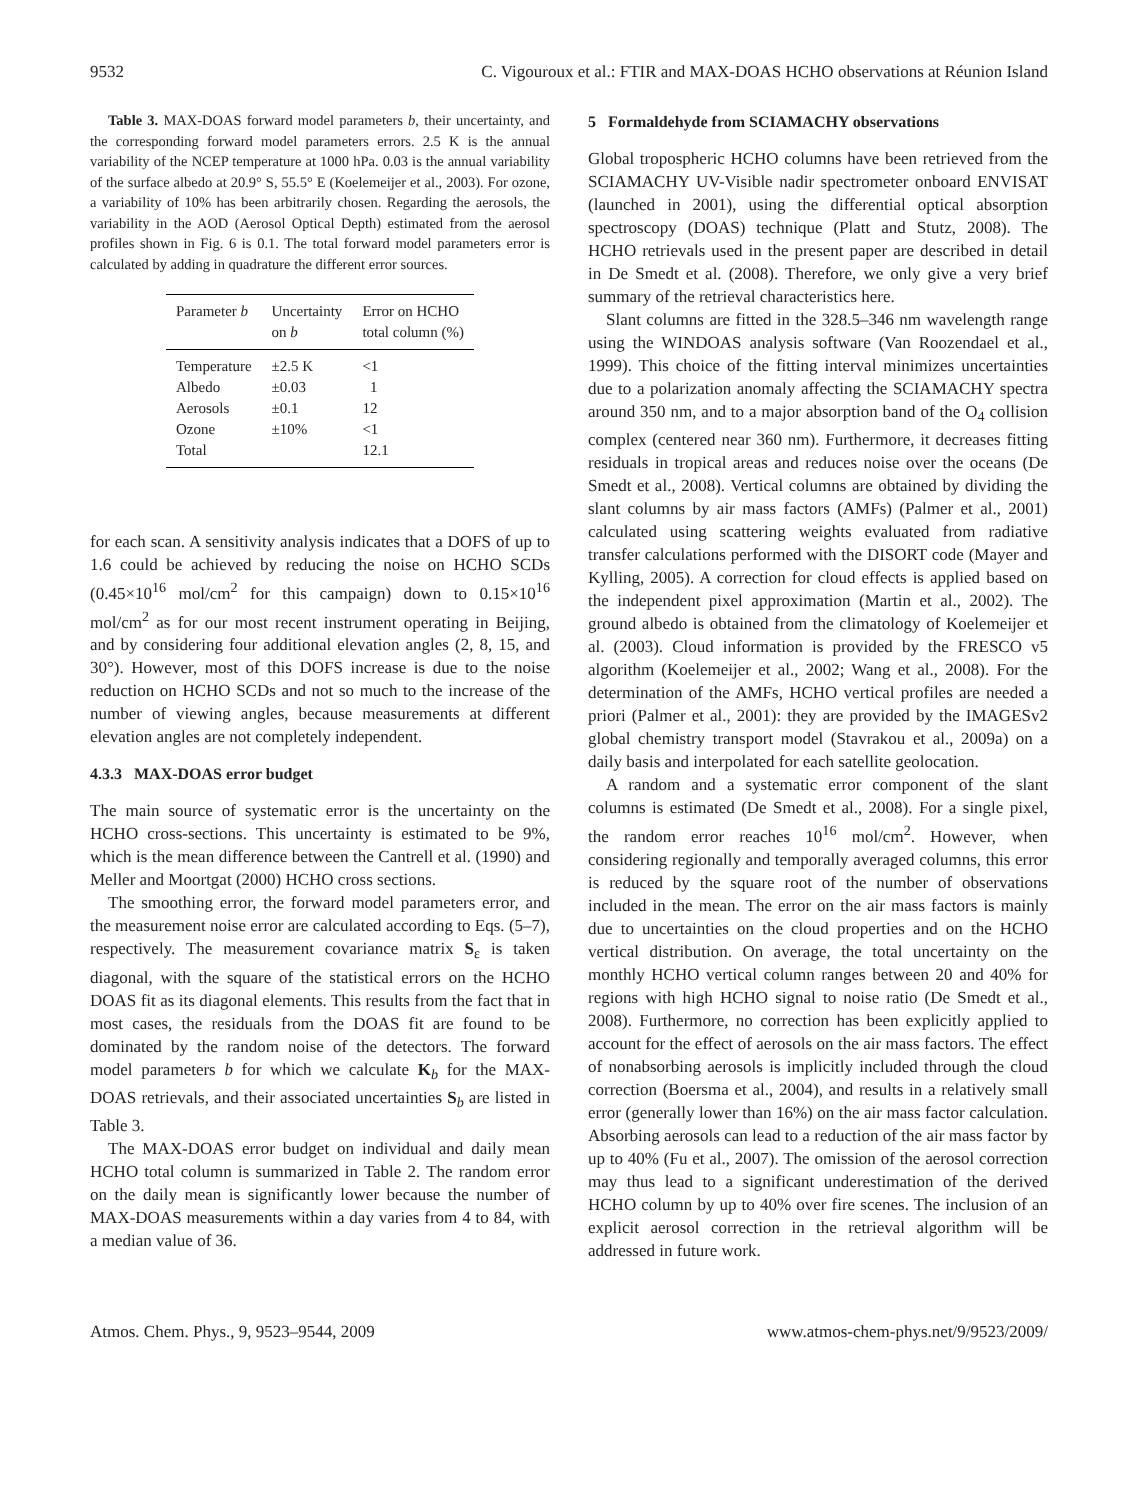9532 C. Vigouroux et al.: FTIR and MAX-DOAS HCHO observations at Réunion Island
Table 3. MAX-DOAS forward model parameters b, their uncertainty, and the corresponding forward model parameters errors. 2.5 K is the annual variability of the NCEP temperature at 1000 hPa. 0.03 is the annual variability of the surface albedo at 20.9° S, 55.5° E (Koelemeijer et al., 2003). For ozone, a variability of 10% has been arbitrarily chosen. Regarding the aerosols, the variability in the AOD (Aerosol Optical Depth) estimated from the aerosol profiles shown in Fig. 6 is 0.1. The total forward model parameters error is calculated by adding in quadrature the different error sources.
| Parameter b | Uncertainty on b | Error on HCHO total column (%) |
| --- | --- | --- |
| Temperature | ±2.5 K | <1 |
| Albedo | ±0.03 | 1 |
| Aerosols | ±0.1 | 12 |
| Ozone | ±10% | <1 |
| Total | | 12.1 |
for each scan. A sensitivity analysis indicates that a DOFS of up to 1.6 could be achieved by reducing the noise on HCHO SCDs (0.45×10<sup>16</sup> mol/cm<sup>2</sup> for this campaign) down to 0.15×10<sup>16</sup> mol/cm<sup>2</sup> as for our most recent instrument operating in Beijing, and by considering four additional elevation angles (2, 8, 15, and 30°). However, most of this DOFS increase is due to the noise reduction on HCHO SCDs and not so much to the increase of the number of viewing angles, because measurements at different elevation angles are not completely independent.
4.3.3 MAX-DOAS error budget
The main source of systematic error is the uncertainty on the HCHO cross-sections. This uncertainty is estimated to be 9%, which is the mean difference between the Cantrell et al. (1990) and Meller and Moortgat (2000) HCHO cross sections.
The smoothing error, the forward model parameters error, and the measurement noise error are calculated according to Eqs. (5–7), respectively. The measurement covariance matrix S<sub>ε</sub> is taken diagonal, with the square of the statistical errors on the HCHO DOAS fit as its diagonal elements. This results from the fact that in most cases, the residuals from the DOAS fit are found to be dominated by the random noise of the detectors. The forward model parameters b for which we calculate K<sub>b</sub> for the MAX-DOAS retrievals, and their associated uncertainties S<sub>b</sub> are listed in Table 3.
The MAX-DOAS error budget on individual and daily mean HCHO total column is summarized in Table 2. The random error on the daily mean is significantly lower because the number of MAX-DOAS measurements within a day varies from 4 to 84, with a median value of 36.
5 Formaldehyde from SCIAMACHY observations
Global tropospheric HCHO columns have been retrieved from the SCIAMACHY UV-Visible nadir spectrometer onboard ENVISAT (launched in 2001), using the differential optical absorption spectroscopy (DOAS) technique (Platt and Stutz, 2008). The HCHO retrievals used in the present paper are described in detail in De Smedt et al. (2008). Therefore, we only give a very brief summary of the retrieval characteristics here.
Slant columns are fitted in the 328.5–346 nm wavelength range using the WINDOAS analysis software (Van Roozendael et al., 1999). This choice of the fitting interval minimizes uncertainties due to a polarization anomaly affecting the SCIAMACHY spectra around 350 nm, and to a major absorption band of the O<sub>4</sub> collision complex (centered near 360 nm). Furthermore, it decreases fitting residuals in tropical areas and reduces noise over the oceans (De Smedt et al., 2008). Vertical columns are obtained by dividing the slant columns by air mass factors (AMFs) (Palmer et al., 2001) calculated using scattering weights evaluated from radiative transfer calculations performed with the DISORT code (Mayer and Kylling, 2005). A correction for cloud effects is applied based on the independent pixel approximation (Martin et al., 2002). The ground albedo is obtained from the climatology of Koelemeijer et al. (2003). Cloud information is provided by the FRESCO v5 algorithm (Koelemeijer et al., 2002; Wang et al., 2008). For the determination of the AMFs, HCHO vertical profiles are needed a priori (Palmer et al., 2001): they are provided by the IMAGESv2 global chemistry transport model (Stavrakou et al., 2009a) on a daily basis and interpolated for each satellite geolocation.
A random and a systematic error component of the slant columns is estimated (De Smedt et al., 2008). For a single pixel, the random error reaches 10<sup>16</sup> mol/cm<sup>2</sup>. However, when considering regionally and temporally averaged columns, this error is reduced by the square root of the number of observations included in the mean. The error on the air mass factors is mainly due to uncertainties on the cloud properties and on the HCHO vertical distribution. On average, the total uncertainty on the monthly HCHO vertical column ranges between 20 and 40% for regions with high HCHO signal to noise ratio (De Smedt et al., 2008). Furthermore, no correction has been explicitly applied to account for the effect of aerosols on the air mass factors. The effect of nonabsorbing aerosols is implicitly included through the cloud correction (Boersma et al., 2004), and results in a relatively small error (generally lower than 16%) on the air mass factor calculation. Absorbing aerosols can lead to a reduction of the air mass factor by up to 40% (Fu et al., 2007). The omission of the aerosol correction may thus lead to a significant underestimation of the derived HCHO column by up to 40% over fire scenes. The inclusion of an explicit aerosol correction in the retrieval algorithm will be addressed in future work.
Atmos. Chem. Phys., 9, 9523–9544, 2009 www.atmos-chem-phys.net/9/9523/2009/